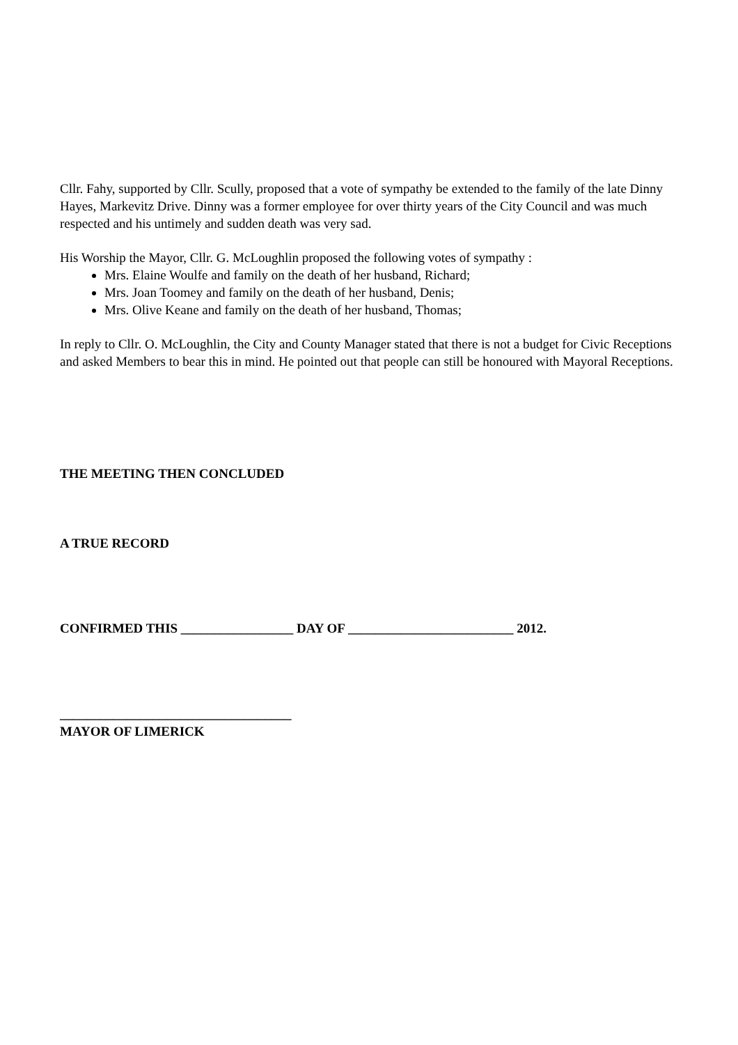Cllr. Fahy, supported by Cllr. Scully, proposed that a vote of sympathy be extended to the family of the late Dinny Hayes, Markevitz Drive. Dinny was a former employee for over thirty years of the City Council and was much respected and his untimely and sudden death was very sad.
His Worship the Mayor, Cllr. G. McLoughlin proposed the following votes of sympathy :
Mrs. Elaine Woulfe and family on the death of her husband, Richard;
Mrs. Joan Toomey and family on the death of her husband, Denis;
Mrs. Olive Keane and family on the death of her husband, Thomas;
In reply to Cllr. O. McLoughlin, the City and County Manager stated that there is not a budget for Civic Receptions and asked Members to bear this in mind. He pointed out that people can still be honoured with Mayoral Receptions.
THE MEETING THEN CONCLUDED
A TRUE RECORD
CONFIRMED THIS _________________ DAY OF _________________________ 2012.
___________________________________
MAYOR OF LIMERICK